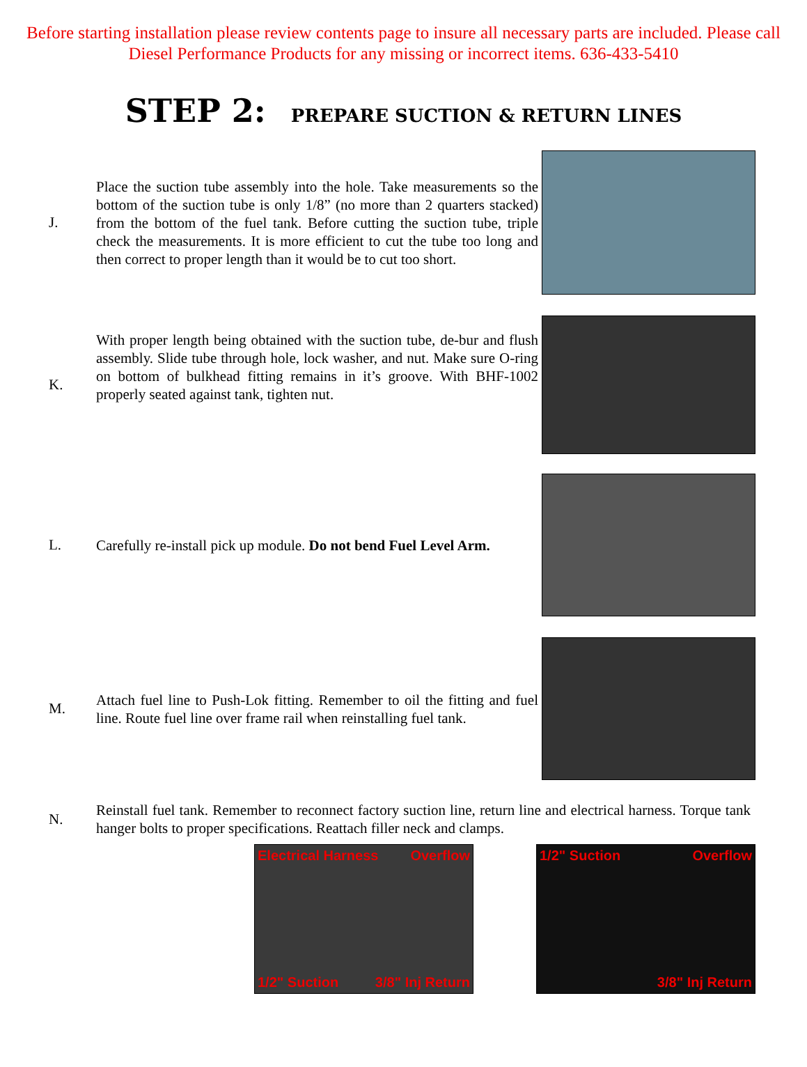Before starting installation please review contents page to insure all necessary parts are included. Please call Diesel Performance Products for any missing or incorrect items. 636-433-5410
STEP 2: PREPARE SUCTION & RETURN LINES
J.
Place the suction tube assembly into the hole. Take measurements so the bottom of the suction tube is only 1/8” (no more than 2 quarters stacked) from the bottom of the fuel tank. Before cutting the suction tube, triple check the measurements. It is more efficient to cut the tube too long and then correct to proper length than it would be to cut too short.
K.
With proper length being obtained with the suction tube, de-bur and flush assembly. Slide tube through hole, lock washer, and nut. Make sure O-ring on bottom of bulkhead fitting remains in it’s groove. With BHF-1002 properly seated against tank, tighten nut.
L.
Carefully re-install pick up module. Do not bend Fuel Level Arm.
M.
Attach fuel line to Push-Lok fitting. Remember to oil the fitting and fuel line. Route fuel line over frame rail when reinstalling fuel tank.
N.
Reinstall fuel tank. Remember to reconnect factory suction line, return line and electrical harness. Torque tank hanger bolts to proper specifications. Reattach filler neck and clamps.
Electrical Harness Overflow
1/2" Suction 3/8" Inj Return
1/2" Suction Overflow
3/8" Inj Return